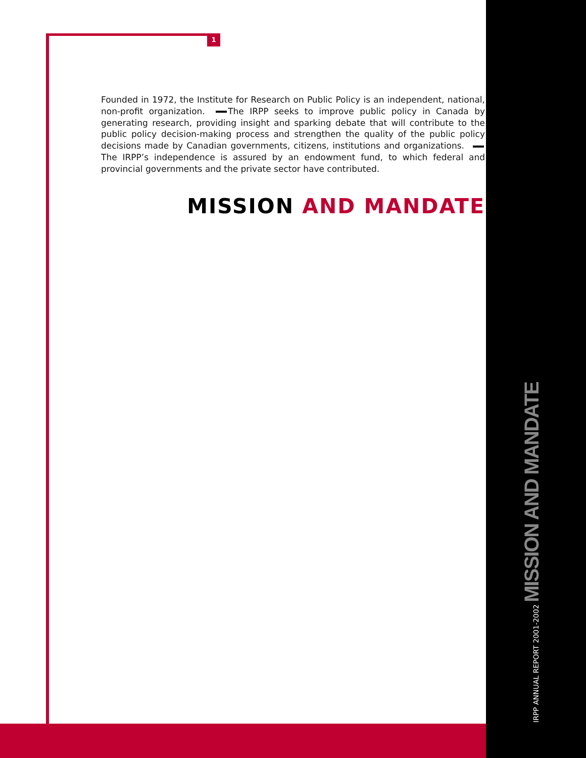1
Founded in 1972, the Institute for Research on Public Policy is an independent, national, non-profit organization. The IRPP seeks to improve public policy in Canada by generating research, providing insight and sparking debate that will contribute to the public policy decision-making process and strengthen the quality of the public policy decisions made by Canadian governments, citizens, institutions and organizations. The IRPP’s independence is assured by an endowment fund, to which federal and provincial governments and the private sector have contributed.
MISSION AND MANDATE
IRPP ANNUAL REPORT 2001-2002 MISSION AND MANDATE